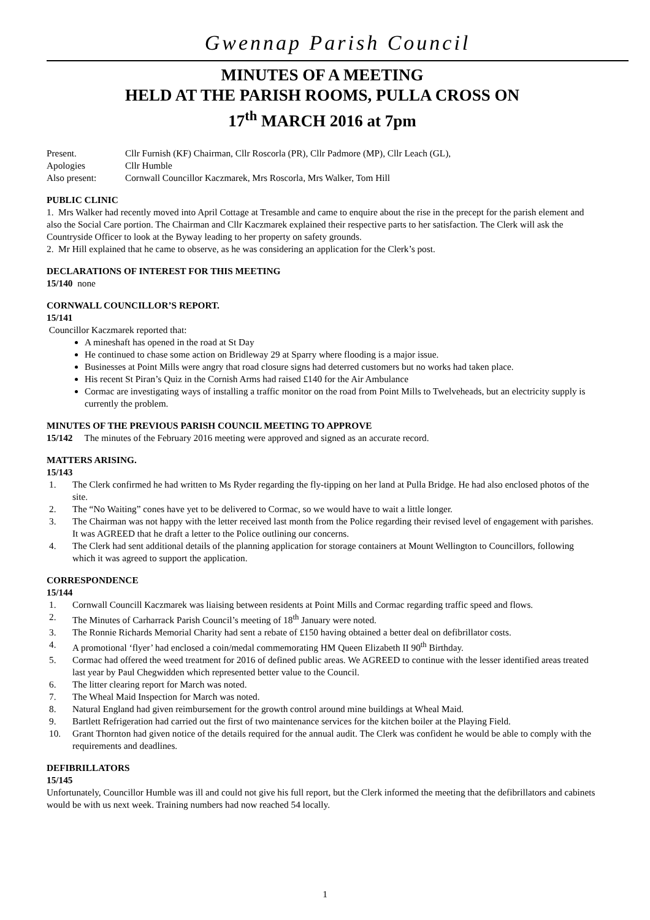Gwennap Parish Council
MINUTES OF A MEETING
HELD AT THE PARISH ROOMS, PULLA CROSS ON
17<sup>th</sup> MARCH 2016 at 7pm
Present. Cllr Furnish (KF) Chairman, Cllr Roscorla (PR), Cllr Padmore (MP), Cllr Leach (GL),
Apologies Cllr Humble
Also present: Cornwall Councillor Kaczmarek, Mrs Roscorla, Mrs Walker, Tom Hill
PUBLIC CLINIC
1. Mrs Walker had recently moved into April Cottage at Tresamble and came to enquire about the rise in the precept for the parish element and also the Social Care portion. The Chairman and Cllr Kaczmarek explained their respective parts to her satisfaction. The Clerk will ask the Countryside Officer to look at the Byway leading to her property on safety grounds.
2. Mr Hill explained that he came to observe, as he was considering an application for the Clerk’s post.
DECLARATIONS OF INTEREST FOR THIS MEETING
15/140 none
CORNWALL COUNCILLOR’S REPORT.
15/141
Councillor Kaczmarek reported that:
A mineshaft has opened in the road at St Day
He continued to chase some action on Bridleway 29 at Sparry where flooding is a major issue.
Businesses at Point Mills were angry that road closure signs had deterred customers but no works had taken place.
His recent St Piran’s Quiz in the Cornish Arms had raised £140 for the Air Ambulance
Cormac are investigating ways of installing a traffic monitor on the road from Point Mills to Twelveheads, but an electricity supply is currently the problem.
MINUTES OF THE PREVIOUS PARISH COUNCIL MEETING TO APPROVE
15/142 The minutes of the February 2016 meeting were approved and signed as an accurate record.
MATTERS ARISING.
15/143
1. The Clerk confirmed he had written to Ms Ryder regarding the fly-tipping on her land at Pulla Bridge. He had also enclosed photos of the site.
2. The “No Waiting” cones have yet to be delivered to Cormac, so we would have to wait a little longer.
3. The Chairman was not happy with the letter received last month from the Police regarding their revised level of engagement with parishes. It was AGREED that he draft a letter to the Police outlining our concerns.
4. The Clerk had sent additional details of the planning application for storage containers at Mount Wellington to Councillors, following which it was agreed to support the application.
CORRESPONDENCE
15/144
1. Cornwall Councill Kaczmarek was liaising between residents at Point Mills and Cormac regarding traffic speed and flows.
2. The Minutes of Carharrack Parish Council’s meeting of 18<sup>th</sup> January were noted.
3. The Ronnie Richards Memorial Charity had sent a rebate of £150 having obtained a better deal on defibrillator costs.
4. A promotional ‘flyer’ had enclosed a coin/medal commemorating HM Queen Elizabeth II 90<sup>th</sup> Birthday.
5. Cormac had offered the weed treatment for 2016 of defined public areas. We AGREED to continue with the lesser identified areas treated last year by Paul Chegwidden which represented better value to the Council.
6. The litter clearing report for March was noted.
7. The Wheal Maid Inspection for March was noted.
8. Natural England had given reimbursement for the growth control around mine buildings at Wheal Maid.
9. Bartlett Refrigeration had carried out the first of two maintenance services for the kitchen boiler at the Playing Field.
10. Grant Thornton had given notice of the details required for the annual audit. The Clerk was confident he would be able to comply with the requirements and deadlines.
DEFIBRILLATORS
15/145
Unfortunately, Councillor Humble was ill and could not give his full report, but the Clerk informed the meeting that the defibrillators and cabinets would be with us next week. Training numbers had now reached 54 locally.
1